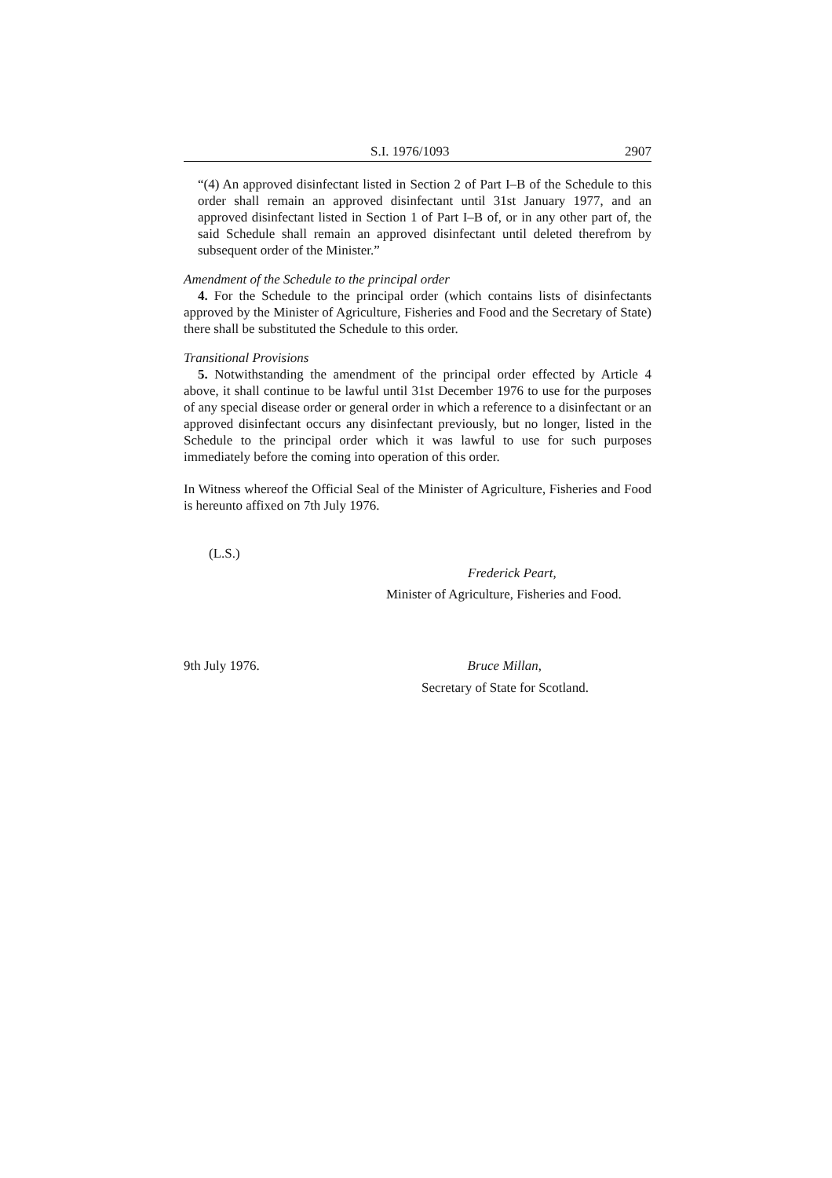S.I. 1976/1093 2907
“(4) An approved disinfectant listed in Section 2 of Part I–B of the Schedule to this order shall remain an approved disinfectant until 31st January 1977, and an approved disinfectant listed in Section 1 of Part I–B of, or in any other part of, the said Schedule shall remain an approved disinfectant until deleted therefrom by subsequent order of the Minister.”
Amendment of the Schedule to the principal order
4. For the Schedule to the principal order (which contains lists of disinfectants approved by the Minister of Agriculture, Fisheries and Food and the Secretary of State) there shall be substituted the Schedule to this order.
Transitional Provisions
5. Notwithstanding the amendment of the principal order effected by Article 4 above, it shall continue to be lawful until 31st December 1976 to use for the purposes of any special disease order or general order in which a reference to a disinfectant or an approved disinfectant occurs any disinfectant previously, but no longer, listed in the Schedule to the principal order which it was lawful to use for such purposes immediately before the coming into operation of this order.
In Witness whereof the Official Seal of the Minister of Agriculture, Fisheries and Food is hereunto affixed on 7th July 1976.
(L.S.)
Frederick Peart,
Minister of Agriculture, Fisheries and Food.
9th July 1976. Bruce Millan,
Secretary of State for Scotland.